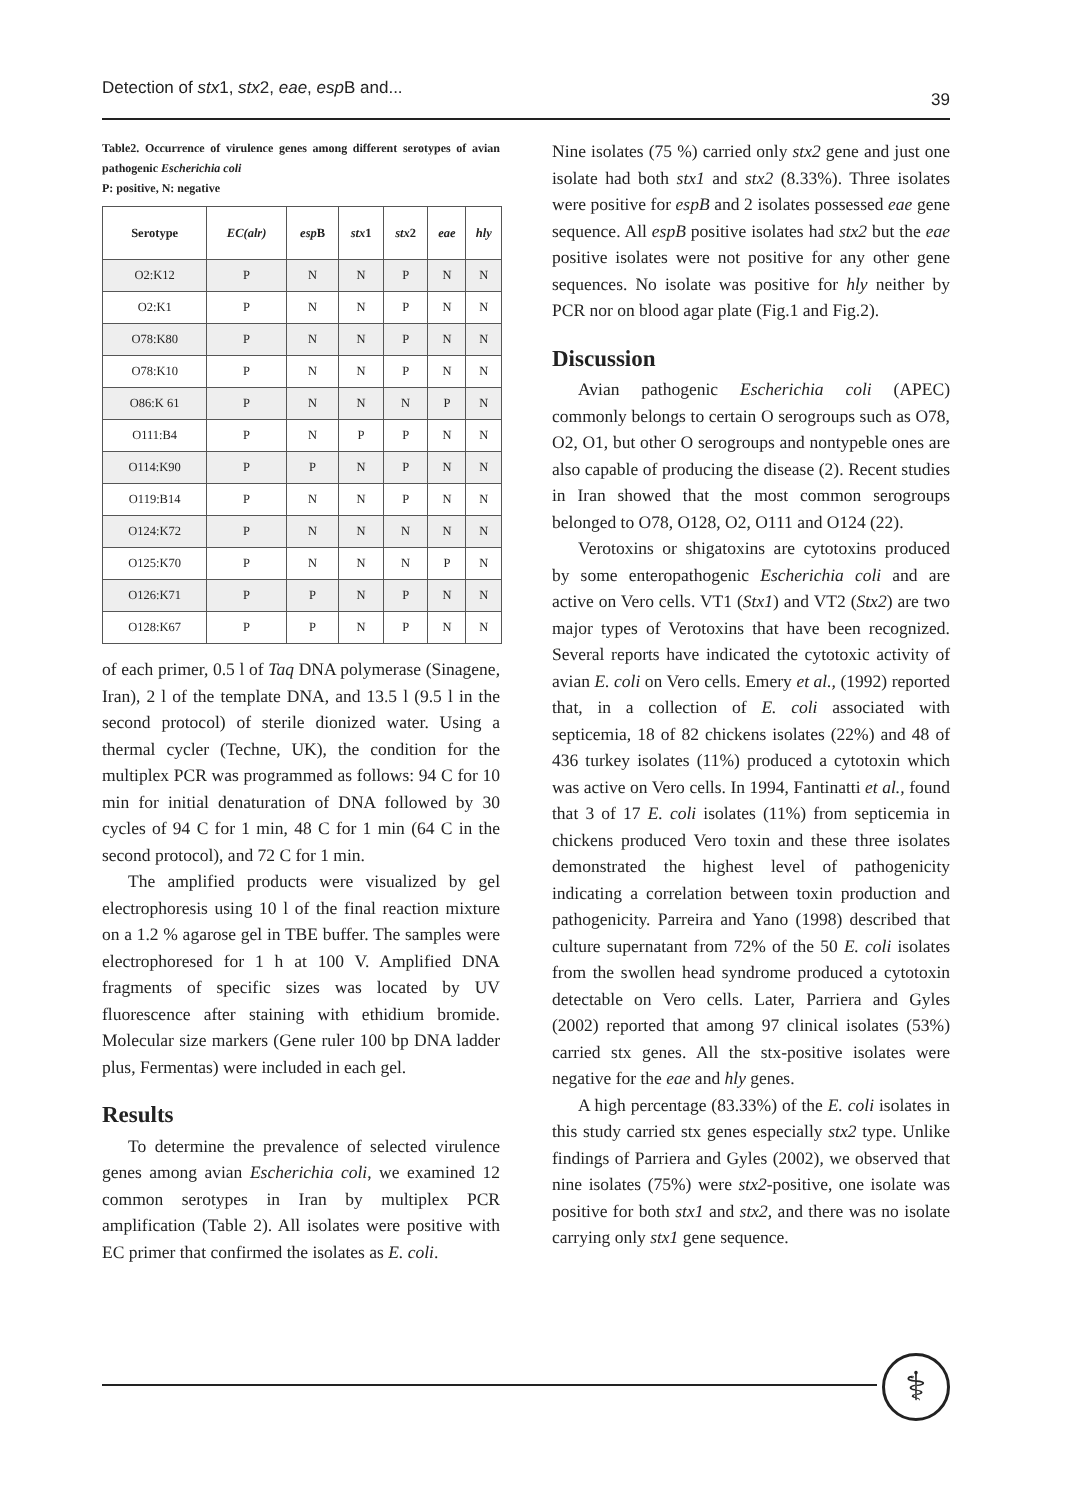Detection of stx1, stx2, eae, esp B and... 39
Table2. Occurrence of virulence genes among different serotypes of avian pathogenic Escherichia coli
P: positive, N: negative
| Serotype | EC(alr) | esp B | stx 1 | stx 2 | eae | hly |
| --- | --- | --- | --- | --- | --- | --- |
| O2:K12 | P | N | N | P | N | N |
| O2:K1 | P | N | N | P | N | N |
| O78:K80 | P | N | N | P | N | N |
| O78:K10 | P | N | N | P | N | N |
| O86:K 61 | P | N | N | N | P | N |
| O111:B4 | P | N | P | P | N | N |
| O114:K90 | P | P | N | P | N | N |
| O119:B14 | P | N | N | P | N | N |
| O124:K72 | P | N | N | N | N | N |
| O125:K70 | P | N | N | N | P | N |
| O126:K71 | P | P | N | P | N | N |
| O128:K67 | P | P | N | P | N | N |
of each primer, 0.5 l of Taq DNA polymerase (Sinagene, Iran), 2 l of the template DNA, and 13.5 l (9.5 l in the second protocol) of sterile dionized water. Using a thermal cycler (Techne, UK), the condition for the multiplex PCR was programmed as follows: 94 C for 10 min for initial denaturation of DNA followed by 30 cycles of 94 C for 1 min, 48 C for 1 min (64 C in the second protocol), and 72 C for 1 min.
The amplified products were visualized by gel electrophoresis using 10 l of the final reaction mixture on a 1.2 % agarose gel in TBE buffer. The samples were electrophoresed for 1 h at 100 V. Amplified DNA fragments of specific sizes was located by UV fluorescence after staining with ethidium bromide. Molecular size markers (Gene ruler 100 bp DNA ladder plus, Fermentas) were included in each gel.
Results
To determine the prevalence of selected virulence genes among avian Escherichia coli, we examined 12 common serotypes in Iran by multiplex PCR amplification (Table 2). All isolates were positive with EC primer that confirmed the isolates as E. coli.
Nine isolates (75 %) carried only stx2 gene and just one isolate had both stx1 and stx2 (8.33%). Three isolates were positive for espB and 2 isolates possessed eae gene sequence. All espB positive isolates had stx2 but the eae positive isolates were not positive for any other gene sequences. No isolate was positive for hly neither by PCR nor on blood agar plate (Fig.1 and Fig.2).
Discussion
Avian pathogenic Escherichia coli (APEC) commonly belongs to certain O serogroups such as O78, O2, O1, but other O serogroups and nontypeble ones are also capable of producing the disease (2). Recent studies in Iran showed that the most common serogroups belonged to O78, O128, O2, O111 and O124 (22).
Verotoxins or shigatoxins are cytotoxins produced by some enteropathogenic Escherichia coli and are active on Vero cells. VT1 (Stx1) and VT2 (Stx2) are two major types of Verotoxins that have been recognized. Several reports have indicated the cytotoxic activity of avian E. coli on Vero cells. Emery et al., (1992) reported that, in a collection of E. coli associated with septicemia, 18 of 82 chickens isolates (22%) and 48 of 436 turkey isolates (11%) produced a cytotoxin which was active on Vero cells. In 1994, Fantinatti et al., found that 3 of 17 E. coli isolates (11%) from septicemia in chickens produced Vero toxin and these three isolates demonstrated the highest level of pathogenicity indicating a correlation between toxin production and pathogenicity. Parreira and Yano (1998) described that culture supernatant from 72% of the 50 E. coli isolates from the swollen head syndrome produced a cytotoxin detectable on Vero cells. Later, Parriera and Gyles (2002) reported that among 97 clinical isolates (53%) carried stx genes. All the stx-positive isolates were negative for the eae and hly genes.
A high percentage (83.33%) of the E. coli isolates in this study carried stx genes especially stx2 type. Unlike findings of Parriera and Gyles (2002), we observed that nine isolates (75%) were stx2-positive, one isolate was positive for both stx1 and stx2, and there was no isolate carrying only stx1 gene sequence.
⚕